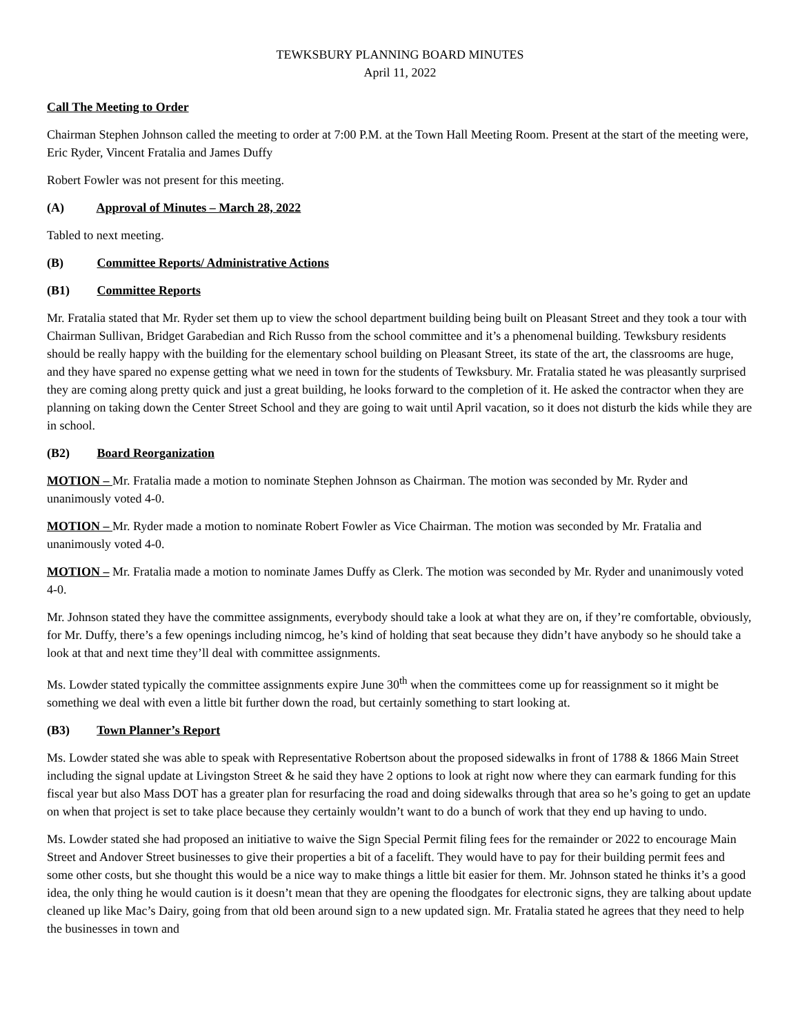TEWKSBURY PLANNING BOARD MINUTES
April 11, 2022
Call The Meeting to Order
Chairman Stephen Johnson called the meeting to order at 7:00 P.M. at the Town Hall Meeting Room. Present at the start of the meeting were, Eric Ryder, Vincent Fratalia and James Duffy
Robert Fowler was not present for this meeting.
(A) Approval of Minutes – March 28, 2022
Tabled to next meeting.
(B) Committee Reports/ Administrative Actions
(B1) Committee Reports
Mr. Fratalia stated that Mr. Ryder set them up to view the school department building being built on Pleasant Street and they took a tour with Chairman Sullivan, Bridget Garabedian and Rich Russo from the school committee and it’s a phenomenal building. Tewksbury residents should be really happy with the building for the elementary school building on Pleasant Street, its state of the art, the classrooms are huge, and they have spared no expense getting what we need in town for the students of Tewksbury. Mr. Fratalia stated he was pleasantly surprised they are coming along pretty quick and just a great building, he looks forward to the completion of it. He asked the contractor when they are planning on taking down the Center Street School and they are going to wait until April vacation, so it does not disturb the kids while they are in school.
(B2) Board Reorganization
MOTION – Mr. Fratalia made a motion to nominate Stephen Johnson as Chairman. The motion was seconded by Mr. Ryder and unanimously voted 4-0.
MOTION – Mr. Ryder made a motion to nominate Robert Fowler as Vice Chairman. The motion was seconded by Mr. Fratalia and unanimously voted 4-0.
MOTION – Mr. Fratalia made a motion to nominate James Duffy as Clerk. The motion was seconded by Mr. Ryder and unanimously voted 4-0.
Mr. Johnson stated they have the committee assignments, everybody should take a look at what they are on, if they’re comfortable, obviously, for Mr. Duffy, there’s a few openings including nimcog, he’s kind of holding that seat because they didn’t have anybody so he should take a look at that and next time they’ll deal with committee assignments.
Ms. Lowder stated typically the committee assignments expire June 30<sup>th</sup> when the committees come up for reassignment so it might be something we deal with even a little bit further down the road, but certainly something to start looking at.
(B3) Town Planner’s Report
Ms. Lowder stated she was able to speak with Representative Robertson about the proposed sidewalks in front of 1788 & 1866 Main Street including the signal update at Livingston Street & he said they have 2 options to look at right now where they can earmark funding for this fiscal year but also Mass DOT has a greater plan for resurfacing the road and doing sidewalks through that area so he’s going to get an update on when that project is set to take place because they certainly wouldn’t want to do a bunch of work that they end up having to undo.
Ms. Lowder stated she had proposed an initiative to waive the Sign Special Permit filing fees for the remainder or 2022 to encourage Main Street and Andover Street businesses to give their properties a bit of a facelift. They would have to pay for their building permit fees and some other costs, but she thought this would be a nice way to make things a little bit easier for them. Mr. Johnson stated he thinks it’s a good idea, the only thing he would caution is it doesn’t mean that they are opening the floodgates for electronic signs, they are talking about update cleaned up like Mac’s Dairy, going from that old been around sign to a new updated sign. Mr. Fratalia stated he agrees that they need to help the businesses in town and